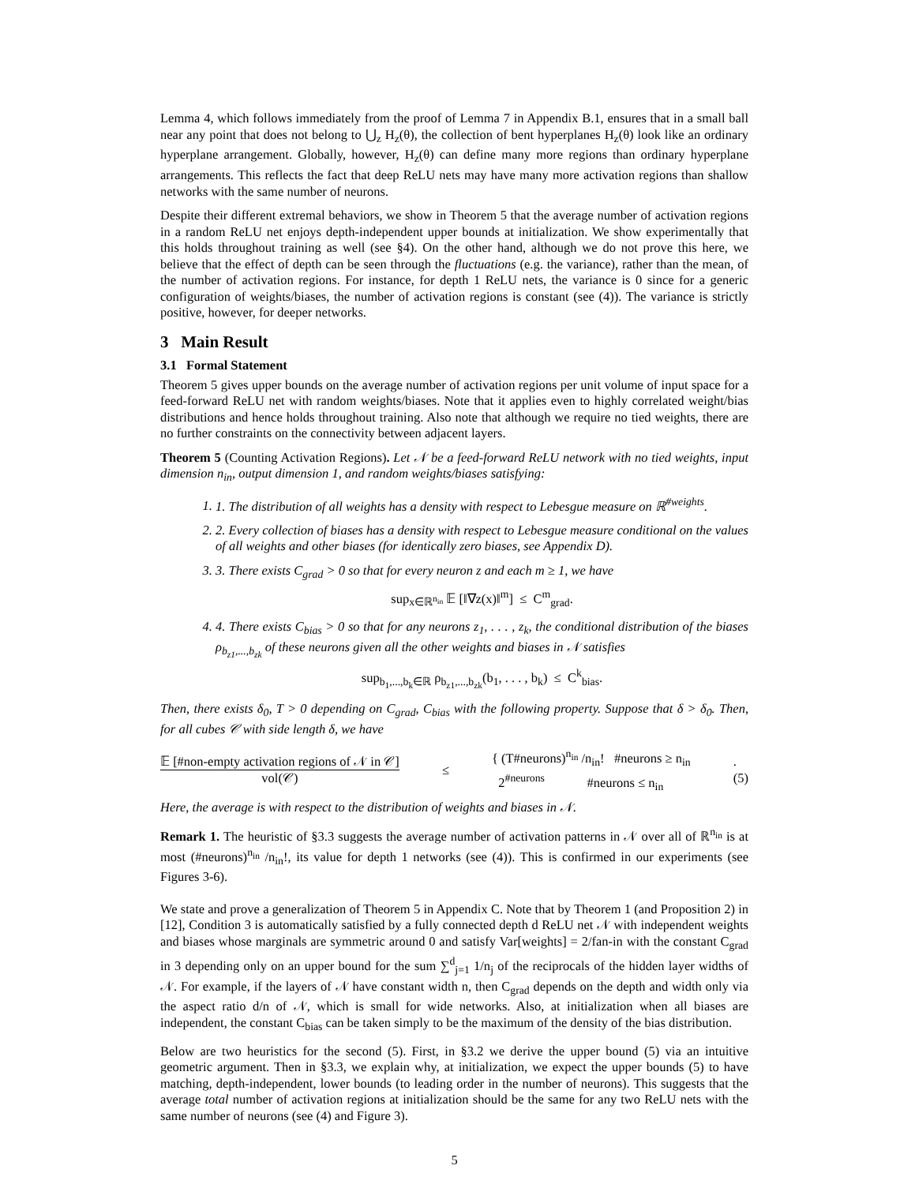Lemma 4, which follows immediately from the proof of Lemma 7 in Appendix B.1, ensures that in a small ball near any point that does not belong to ⋃<sub>z</sub> H<sub>z</sub>(θ), the collection of bent hyperplanes H<sub>z</sub>(θ) look like an ordinary hyperplane arrangement. Globally, however, H<sub>z</sub>(θ) can define many more regions than ordinary hyperplane arrangements. This reflects the fact that deep ReLU nets may have many more activation regions than shallow networks with the same number of neurons.
Despite their different extremal behaviors, we show in Theorem 5 that the average number of activation regions in a random ReLU net enjoys depth-independent upper bounds at initialization. We show experimentally that this holds throughout training as well (see §4). On the other hand, although we do not prove this here, we believe that the effect of depth can be seen through the fluctuations (e.g. the variance), rather than the mean, of the number of activation regions. For instance, for depth 1 ReLU nets, the variance is 0 since for a generic configuration of weights/biases, the number of activation regions is constant (see (4)). The variance is strictly positive, however, for deeper networks.
3 Main Result
3.1 Formal Statement
Theorem 5 gives upper bounds on the average number of activation regions per unit volume of input space for a feed-forward ReLU net with random weights/biases. Note that it applies even to highly correlated weight/bias distributions and hence holds throughout training. Also note that although we require no tied weights, there are no further constraints on the connectivity between adjacent layers.
Theorem 5 (Counting Activation Regions). Let 𝒩 be a feed-forward ReLU network with no tied weights, input dimension n<sub>in</sub>, output dimension 1, and random weights/biases satisfying:
1. 1. The distribution of all weights has a density with respect to Lebesgue measure on ℝ<sup>#weights</sup>.
2. 2. Every collection of biases has a density with respect to Lebesgue measure conditional on the values of all weights and other biases (for identically zero biases, see Appendix D).
3. 3. There exists C<sub>grad</sub> > 0 so that for every neuron z and each m ≥ 1, we have
sup<sub>x∈ℝ<sup>n<sub>in</sub></sup></sub> 𝔼 [‖∇z(x)‖<sup>m</sup>] ≤ C<sup>m</sup><sub>grad</sub>.
4. 4. There exists C<sub>bias</sub> > 0 so that for any neurons z<sub>1</sub>, . . . , z<sub>k</sub>, the conditional distribution of the biases ρ<sub>b<sub>z1</sub>,...,b<sub>zk</sub></sub> of these neurons given all the other weights and biases in 𝒩 satisfies
sup<sub>b<sub>1</sub>,...,b<sub>k</sub>∈ℝ</sub> ρ<sub>b<sub>z1</sub>,...,b<sub>zk</sub></sub>(b<sub>1</sub>, . . . , b<sub>k</sub>) ≤ C<sup>k</sup><sub>bias</sub>.
Then, there exists δ<sub>0</sub>, T > 0 depending on C<sub>grad</sub>, C<sub>bias</sub> with the following property. Suppose that δ > δ<sub>0</sub>. Then, for all cubes 𝒞 with side length δ, we have
𝔼 [#non-empty activation regions of 𝒩 in 𝒞]
vol(𝒞) ≤ { (T#neurons)<sup>n<sub>in</sub></sup> /n<sub>in</sub>! #neurons ≥ n<sub>in</sub>
2<sup>#neurons</sup> #neurons ≤ n<sub>in</sub> .
(5)
Here, the average is with respect to the distribution of weights and biases in 𝒩.
Remark 1. The heuristic of §3.3 suggests the average number of activation patterns in 𝒩 over all of ℝ<sup>n<sub>in</sub></sup> is at most (#neurons)<sup>n<sub>in</sub></sup> /n<sub>in</sub>!, its value for depth 1 networks (see (4)). This is confirmed in our experiments (see Figures 3-6).
We state and prove a generalization of Theorem 5 in Appendix C. Note that by Theorem 1 (and Proposition 2) in [12], Condition 3 is automatically satisfied by a fully connected depth d ReLU net 𝒩 with independent weights and biases whose marginals are symmetric around 0 and satisfy Var[weights] = 2/fan-in with the constant C<sub>grad</sub> in 3 depending only on an upper bound for the sum ∑<sup>d</sup><sub>j=1</sub> 1/n<sub>j</sub> of the reciprocals of the hidden layer widths of 𝒩. For example, if the layers of 𝒩 have constant width n, then C<sub>grad</sub> depends on the depth and width only via the aspect ratio d/n of 𝒩, which is small for wide networks. Also, at initialization when all biases are independent, the constant C<sub>bias</sub> can be taken simply to be the maximum of the density of the bias distribution.
Below are two heuristics for the second (5). First, in §3.2 we derive the upper bound (5) via an intuitive geometric argument. Then in §3.3, we explain why, at initialization, we expect the upper bounds (5) to have matching, depth-independent, lower bounds (to leading order in the number of neurons). This suggests that the average total number of activation regions at initialization should be the same for any two ReLU nets with the same number of neurons (see (4) and Figure 3).
5